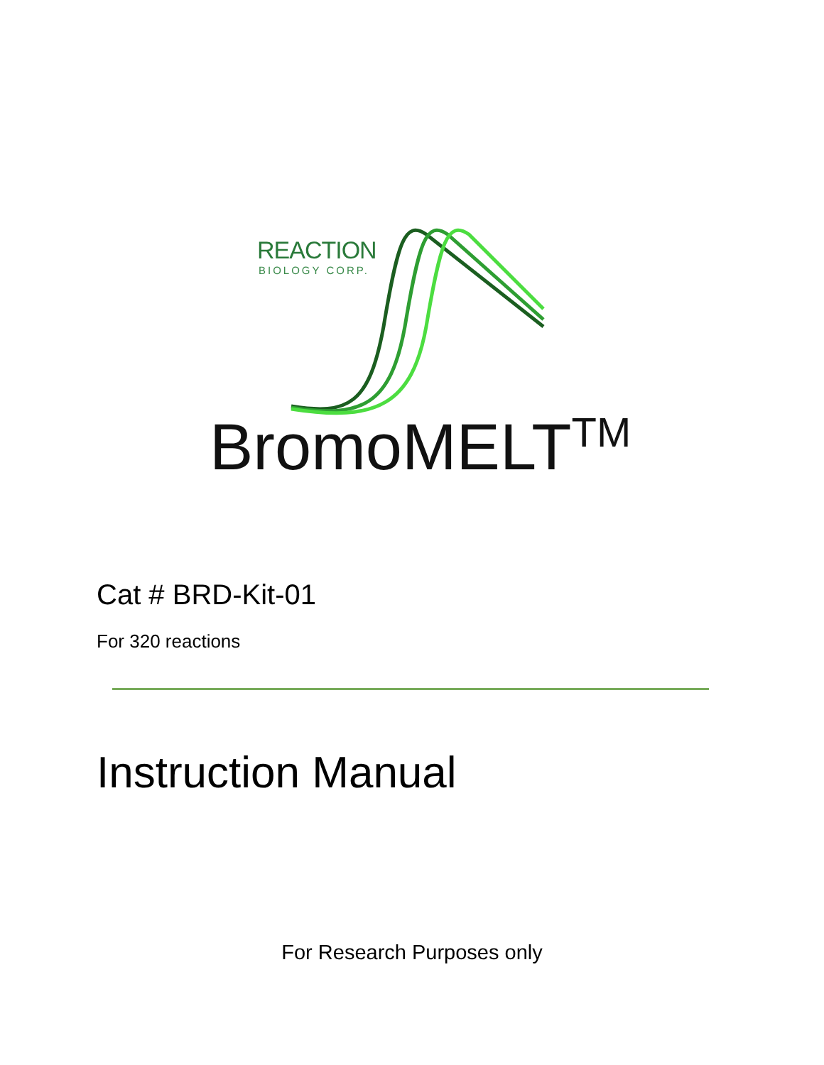REACTION
BIOLOGY CORP.
BromoMELT<sup>TM</sup>
Cat # BRD-Kit-01
For 320 reactions
Instruction Manual
For Research Purposes only